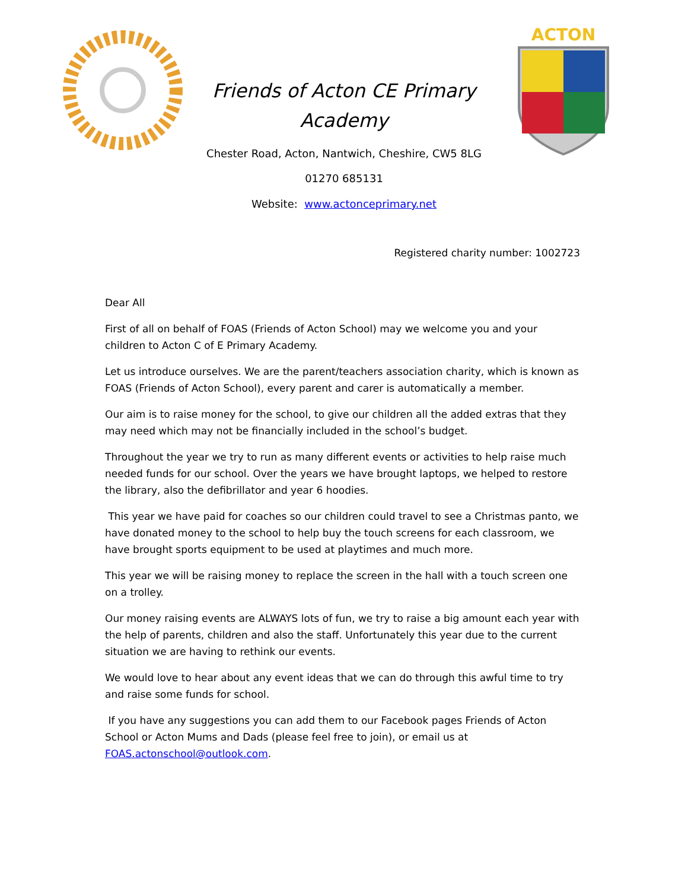Friends of Acton CE Primary
Academy
Chester Road, Acton, Nantwich, Cheshire, CW5 8LG
ACTON
01270 685131
Website: www.actonceprimary.net
Registered charity number: 1002723
Dear All
First of all on behalf of FOAS (Friends of Acton School) may we welcome you and your children to Acton C of E Primary Academy.
Let us introduce ourselves. We are the parent/teachers association charity, which is known as FOAS (Friends of Acton School), every parent and carer is automatically a member.
Our aim is to raise money for the school, to give our children all the added extras that they may need which may not be financially included in the school’s budget.
Throughout the year we try to run as many different events or activities to help raise much needed funds for our school. Over the years we have brought laptops, we helped to restore the library, also the defibrillator and year 6 hoodies.
This year we have paid for coaches so our children could travel to see a Christmas panto, we have donated money to the school to help buy the touch screens for each classroom, we have brought sports equipment to be used at playtimes and much more.
This year we will be raising money to replace the screen in the hall with a touch screen one on a trolley.
Our money raising events are ALWAYS lots of fun, we try to raise a big amount each year with the help of parents, children and also the staff. Unfortunately this year due to the current situation we are having to rethink our events.
We would love to hear about any event ideas that we can do through this awful time to try and raise some funds for school.
If you have any suggestions you can add them to our Facebook pages Friends of Acton School or Acton Mums and Dads (please feel free to join), or email us at FOAS.actonschool@outlook.com.